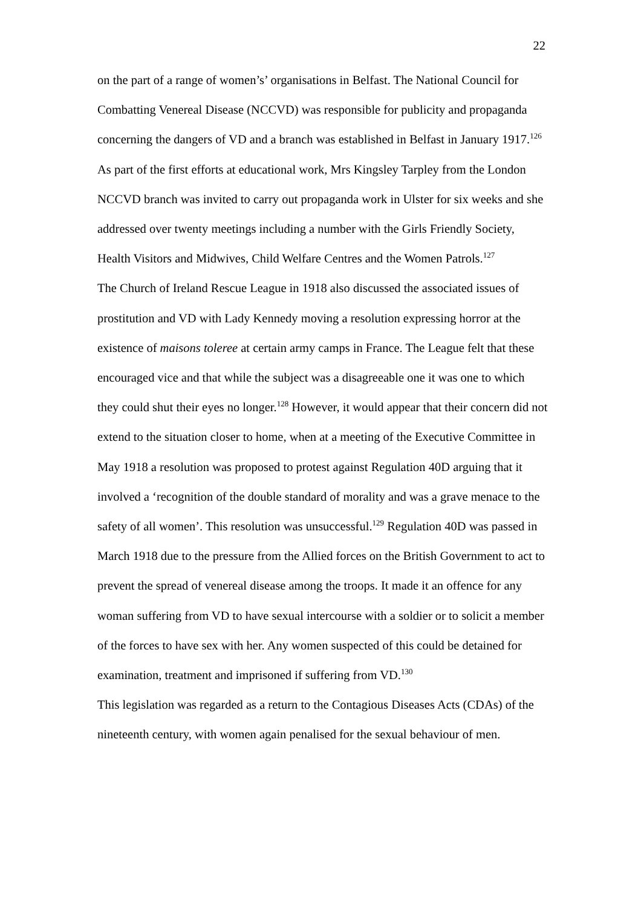22
on the part of a range of women’s’ organisations in Belfast. The National Council for Combatting Venereal Disease (NCCVD) was responsible for publicity and propaganda concerning the dangers of VD and a branch was established in Belfast in January 1917.<sup>126</sup> As part of the first efforts at educational work, Mrs Kingsley Tarpley from the London NCCVD branch was invited to carry out propaganda work in Ulster for six weeks and she addressed over twenty meetings including a number with the Girls Friendly Society, Health Visitors and Midwives, Child Welfare Centres and the Women Patrols.<sup>127</sup>
The Church of Ireland Rescue League in 1918 also discussed the associated issues of prostitution and VD with Lady Kennedy moving a resolution expressing horror at the existence of maisons toleree at certain army camps in France. The League felt that these encouraged vice and that while the subject was a disagreeable one it was one to which they could shut their eyes no longer.<sup>128</sup> However, it would appear that their concern did not extend to the situation closer to home, when at a meeting of the Executive Committee in May 1918 a resolution was proposed to protest against Regulation 40D arguing that it involved a ‘recognition of the double standard of morality and was a grave menace to the safety of all women’. This resolution was unsuccessful.<sup>129</sup> Regulation 40D was passed in March 1918 due to the pressure from the Allied forces on the British Government to act to prevent the spread of venereal disease among the troops. It made it an offence for any woman suffering from VD to have sexual intercourse with a soldier or to solicit a member of the forces to have sex with her. Any women suspected of this could be detained for examination, treatment and imprisoned if suffering from VD.<sup>130</sup>
This legislation was regarded as a return to the Contagious Diseases Acts (CDAs) of the nineteenth century, with women again penalised for the sexual behaviour of men.